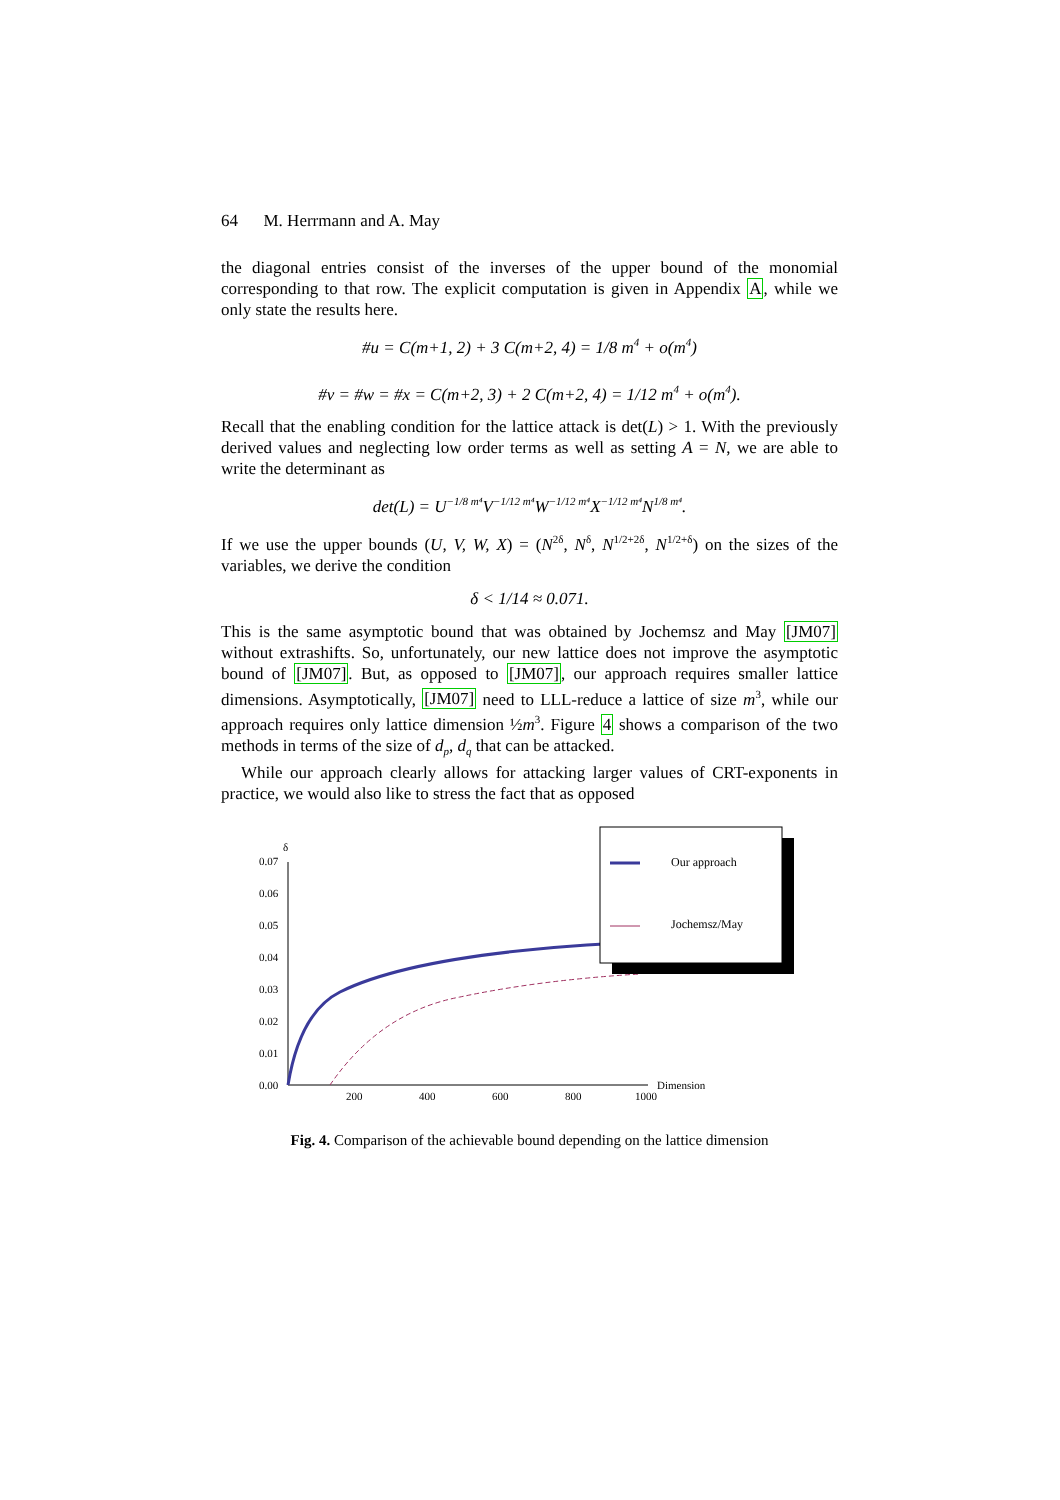64 M. Herrmann and A. May
the diagonal entries consist of the inverses of the upper bound of the monomial corresponding to that row. The explicit computation is given in Appendix A, while we only state the results here.
#u = C(m+1, 2) + 3 C(m+2, 4) = 1/8 m<sup>4</sup> + o(m<sup>4</sup>)
#v = #w = #x = C(m+2, 3) + 2 C(m+2, 4) = 1/12 m<sup>4</sup> + o(m<sup>4</sup>).
Recall that the enabling condition for the lattice attack is det(L) > 1. With the previously derived values and neglecting low order terms as well as setting A = N, we are able to write the determinant as
det(L) = U<sup>−1/8 m⁴</sup>V<sup>−1/12 m⁴</sup>W<sup>−1/12 m⁴</sup>X<sup>−1/12 m⁴</sup>N<sup>1/8 m⁴</sup>.
If we use the upper bounds (U, V, W, X) = (N<sup>2δ</sup>, N<sup>δ</sup>, N<sup>1/2+2δ</sup>, N<sup>1/2+δ</sup>) on the sizes of the variables, we derive the condition
δ < 1/14 ≈ 0.071.
This is the same asymptotic bound that was obtained by Jochemsz and May [JM07] without extrashifts. So, unfortunately, our new lattice does not improve the asymptotic bound of [JM07]. But, as opposed to [JM07], our approach requires smaller lattice dimensions. Asymptotically, [JM07] need to LLL-reduce a lattice of size m<sup>3</sup>, while our approach requires only lattice dimension ½m<sup>3</sup>. Figure 4 shows a comparison of the two methods in terms of the size of d<sub>p</sub>, d<sub>q</sub> that can be attacked.
While our approach clearly allows for attacking larger values of CRT-exponents in practice, we would also like to stress the fact that as opposed
δ
0.07
0.06
0.05
0.04
0.03
0.02
0.01
0.00
200
400
600
800
1000
Dimension
Our approach
Jochemsz/May
Fig. 4. Comparison of the achievable bound depending on the lattice dimension